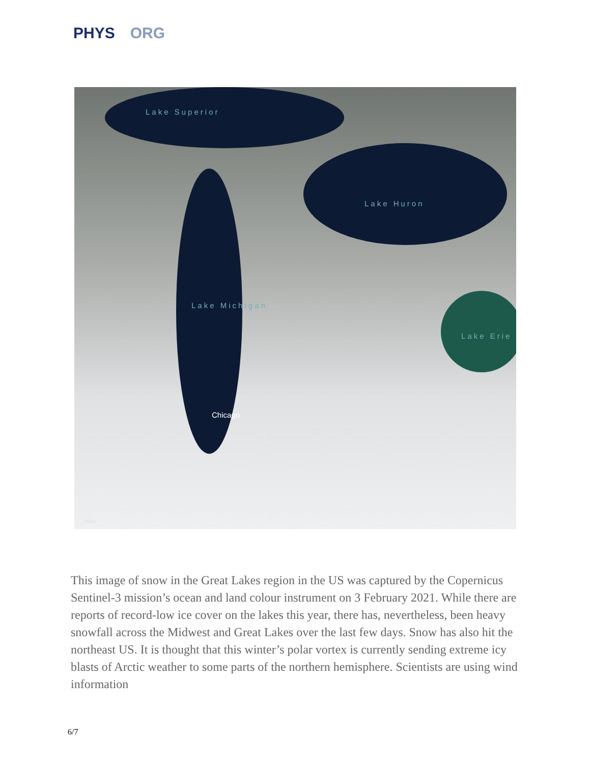PHYS ORG
Lake Superior
Lake Huron
Lake Michigan
Lake Erie
Chicago
50km
This image of snow in the Great Lakes region in the US was captured by the Copernicus Sentinel-3 mission’s ocean and land colour instrument on 3 February 2021. While there are reports of record-low ice cover on the lakes this year, there has, nevertheless, been heavy snowfall across the Midwest and Great Lakes over the last few days. Snow has also hit the northeast US. It is thought that this winter’s polar vortex is currently sending extreme icy blasts of Arctic weather to some parts of the northern hemisphere. Scientists are using wind information
6/7